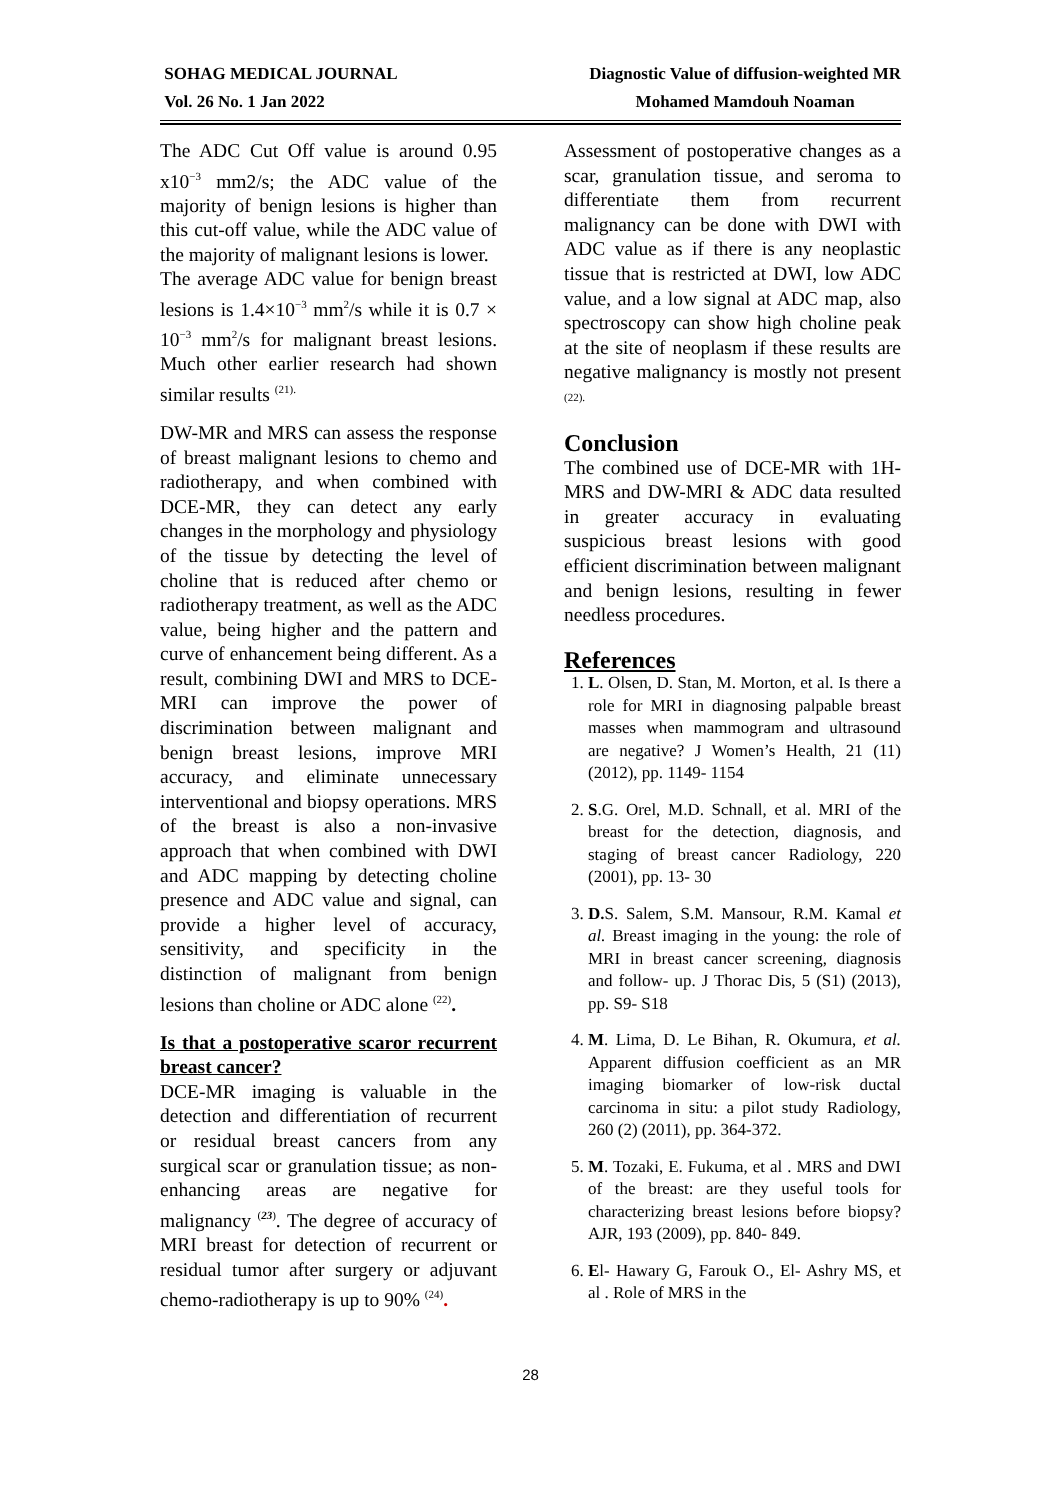SOHAG MEDICAL JOURNAL
Vol. 26 No. 1 Jan 2022
Diagnostic Value of diffusion-weighted MR
Mohamed Mamdouh Noaman
The ADC Cut Off value is around 0.95 x10<sup>−3</sup> mm2/s; the ADC value of the majority of benign lesions is higher than this cut-off value, while the ADC value of the majority of malignant lesions is lower.
The average ADC value for benign breast lesions is 1.4×10<sup>−3</sup> mm<sup>2</sup>/s while it is 0.7 × 10<sup>−3</sup> mm<sup>2</sup>/s for malignant breast lesions. Much other earlier research had shown similar results <sup>(21).</sup>
DW-MR and MRS can assess the response of breast malignant lesions to chemo and radiotherapy, and when combined with DCE-MR, they can detect any early changes in the morphology and physiology of the tissue by detecting the level of choline that is reduced after chemo or radiotherapy treatment, as well as the ADC value, being higher and the pattern and curve of enhancement being different. As a result, combining DWI and MRS to DCE-MRI can improve the power of discrimination between malignant and benign breast lesions, improve MRI accuracy, and eliminate unnecessary interventional and biopsy operations. MRS of the breast is also a non-invasive approach that when combined with DWI and ADC mapping by detecting choline presence and ADC value and signal, can provide a higher level of accuracy, sensitivity, and specificity in the distinction of malignant from benign lesions than choline or ADC alone <sup>(22)</sup>.
Is that a postoperative scaror recurrent breast cancer?
DCE-MR imaging is valuable in the detection and differentiation of recurrent or residual breast cancers from any surgical scar or granulation tissue; as non-enhancing areas are negative for malignancy <sup>(23)</sup>. The degree of accuracy of MRI breast for detection of recurrent or residual tumor after surgery or adjuvant chemo-radiotherapy is up to 90% <sup>(24)</sup>.
Assessment of postoperative changes as a scar, granulation tissue, and seroma to differentiate them from recurrent malignancy can be done with DWI with ADC value as if there is any neoplastic tissue that is restricted at DWI, low ADC value, and a low signal at ADC map, also spectroscopy can show high choline peak at the site of neoplasm if these results are negative malignancy is mostly not present <sup>(22).</sup>
Conclusion
The combined use of DCE-MR with 1H-MRS and DW-MRI & ADC data resulted in greater accuracy in evaluating suspicious breast lesions with good efficient discrimination between malignant and benign lesions, resulting in fewer needless procedures.
References
1. L. Olsen, D. Stan, M. Morton, et al. Is there a role for MRI in diagnosing palpable breast masses when mammogram and ultrasound are negative? J Women’s Health, 21 (11) (2012), pp. 1149- 1154
2. S.G. Orel, M.D. Schnall, et al. MRI of the breast for the detection, diagnosis, and staging of breast cancer Radiology, 220 (2001), pp. 13- 30
3. D. S. Salem, S.M. Mansour, R.M. Kamal et al. Breast imaging in the young: the role of MRI in breast cancer screening, diagnosis and follow- up. J Thorac Dis, 5 (S1) (2013), pp. S9- S18
4. M. Lima, D. Le Bihan, R. Okumura, et al. Apparent diffusion coefficient as an MR imaging biomarker of low-risk ductal carcinoma in situ: a pilot study Radiology, 260 (2) (2011), pp. 364-372.
5. M. Tozaki, E. Fukuma, et al . MRS and DWI of the breast: are they useful tools for characterizing breast lesions before biopsy? AJR, 193 (2009), pp. 840- 849.
6. El- Hawary G, Farouk O., El- Ashry MS, et al . Role of MRS in the
28